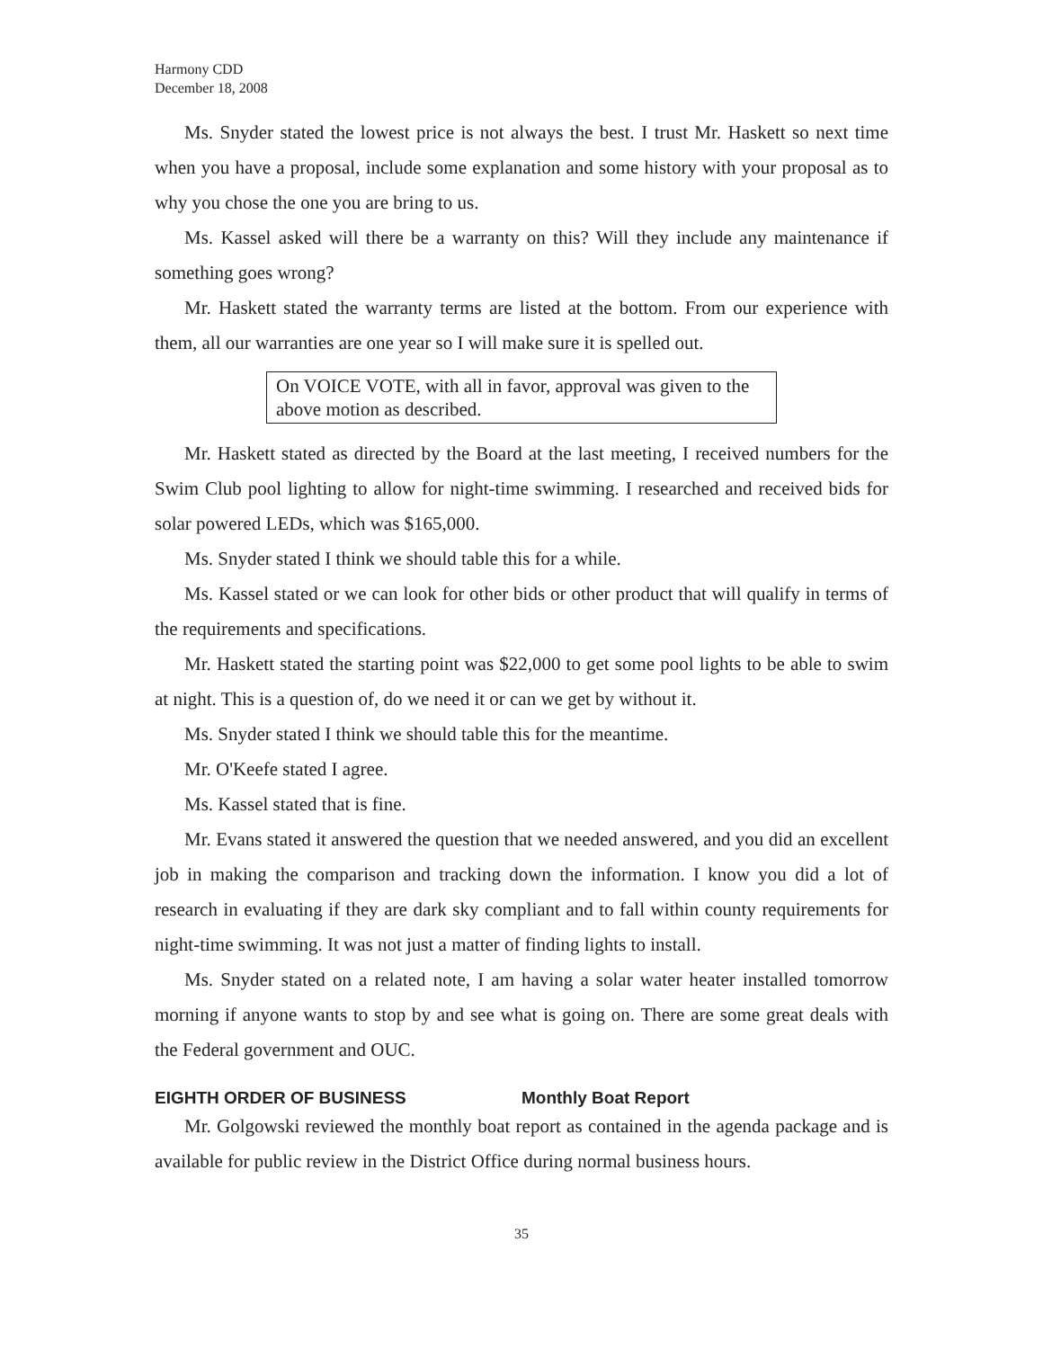Harmony CDD
December 18, 2008
Ms. Snyder stated the lowest price is not always the best. I trust Mr. Haskett so next time when you have a proposal, include some explanation and some history with your proposal as to why you chose the one you are bring to us.
Ms. Kassel asked will there be a warranty on this? Will they include any maintenance if something goes wrong?
Mr. Haskett stated the warranty terms are listed at the bottom. From our experience with them, all our warranties are one year so I will make sure it is spelled out.
On VOICE VOTE, with all in favor, approval was given to the above motion as described.
Mr. Haskett stated as directed by the Board at the last meeting, I received numbers for the Swim Club pool lighting to allow for night-time swimming. I researched and received bids for solar powered LEDs, which was $165,000.
Ms. Snyder stated I think we should table this for a while.
Ms. Kassel stated or we can look for other bids or other product that will qualify in terms of the requirements and specifications.
Mr. Haskett stated the starting point was $22,000 to get some pool lights to be able to swim at night. This is a question of, do we need it or can we get by without it.
Ms. Snyder stated I think we should table this for the meantime.
Mr. O'Keefe stated I agree.
Ms. Kassel stated that is fine.
Mr. Evans stated it answered the question that we needed answered, and you did an excellent job in making the comparison and tracking down the information. I know you did a lot of research in evaluating if they are dark sky compliant and to fall within county requirements for night-time swimming. It was not just a matter of finding lights to install.
Ms. Snyder stated on a related note, I am having a solar water heater installed tomorrow morning if anyone wants to stop by and see what is going on. There are some great deals with the Federal government and OUC.
EIGHTH ORDER OF BUSINESS Monthly Boat Report
Mr. Golgowski reviewed the monthly boat report as contained in the agenda package and is available for public review in the District Office during normal business hours.
35